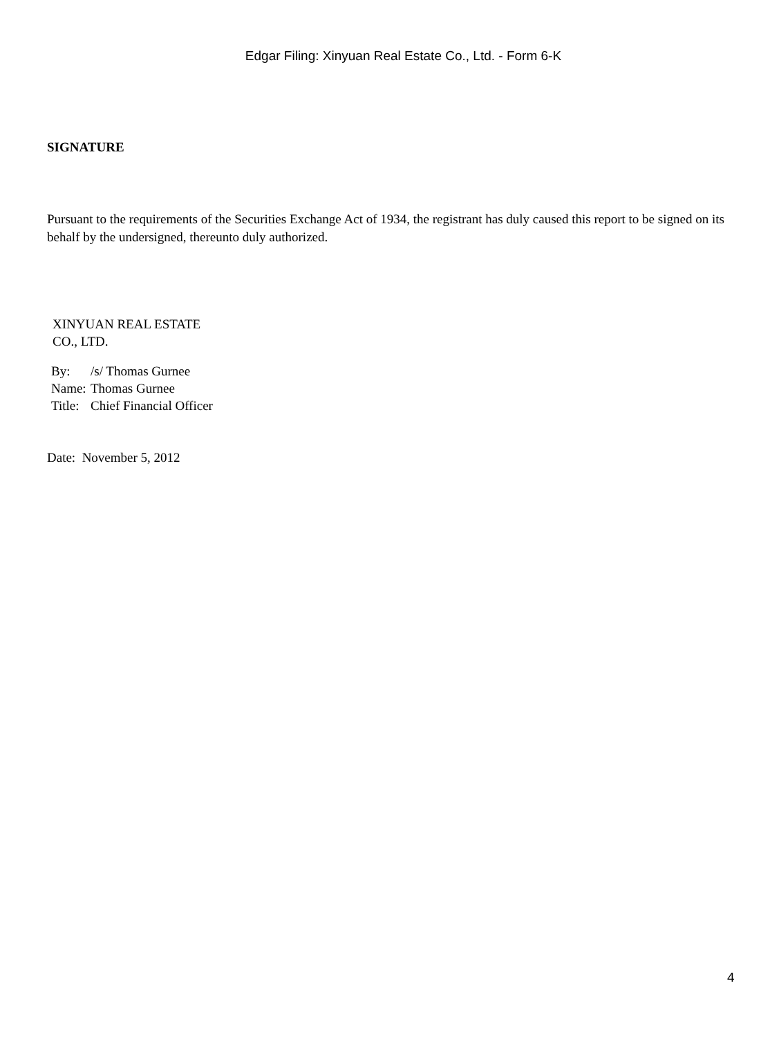Edgar Filing: Xinyuan Real Estate Co., Ltd. - Form 6-K
SIGNATURE
Pursuant to the requirements of the Securities Exchange Act of 1934, the registrant has duly caused this report to be signed on its behalf by the undersigned, thereunto duly authorized.
XINYUAN REAL ESTATE
CO., LTD.
| By: | /s/ Thomas Gurnee |
| Name: | Thomas Gurnee |
| Title: | Chief Financial Officer |
Date: November 5, 2012
4